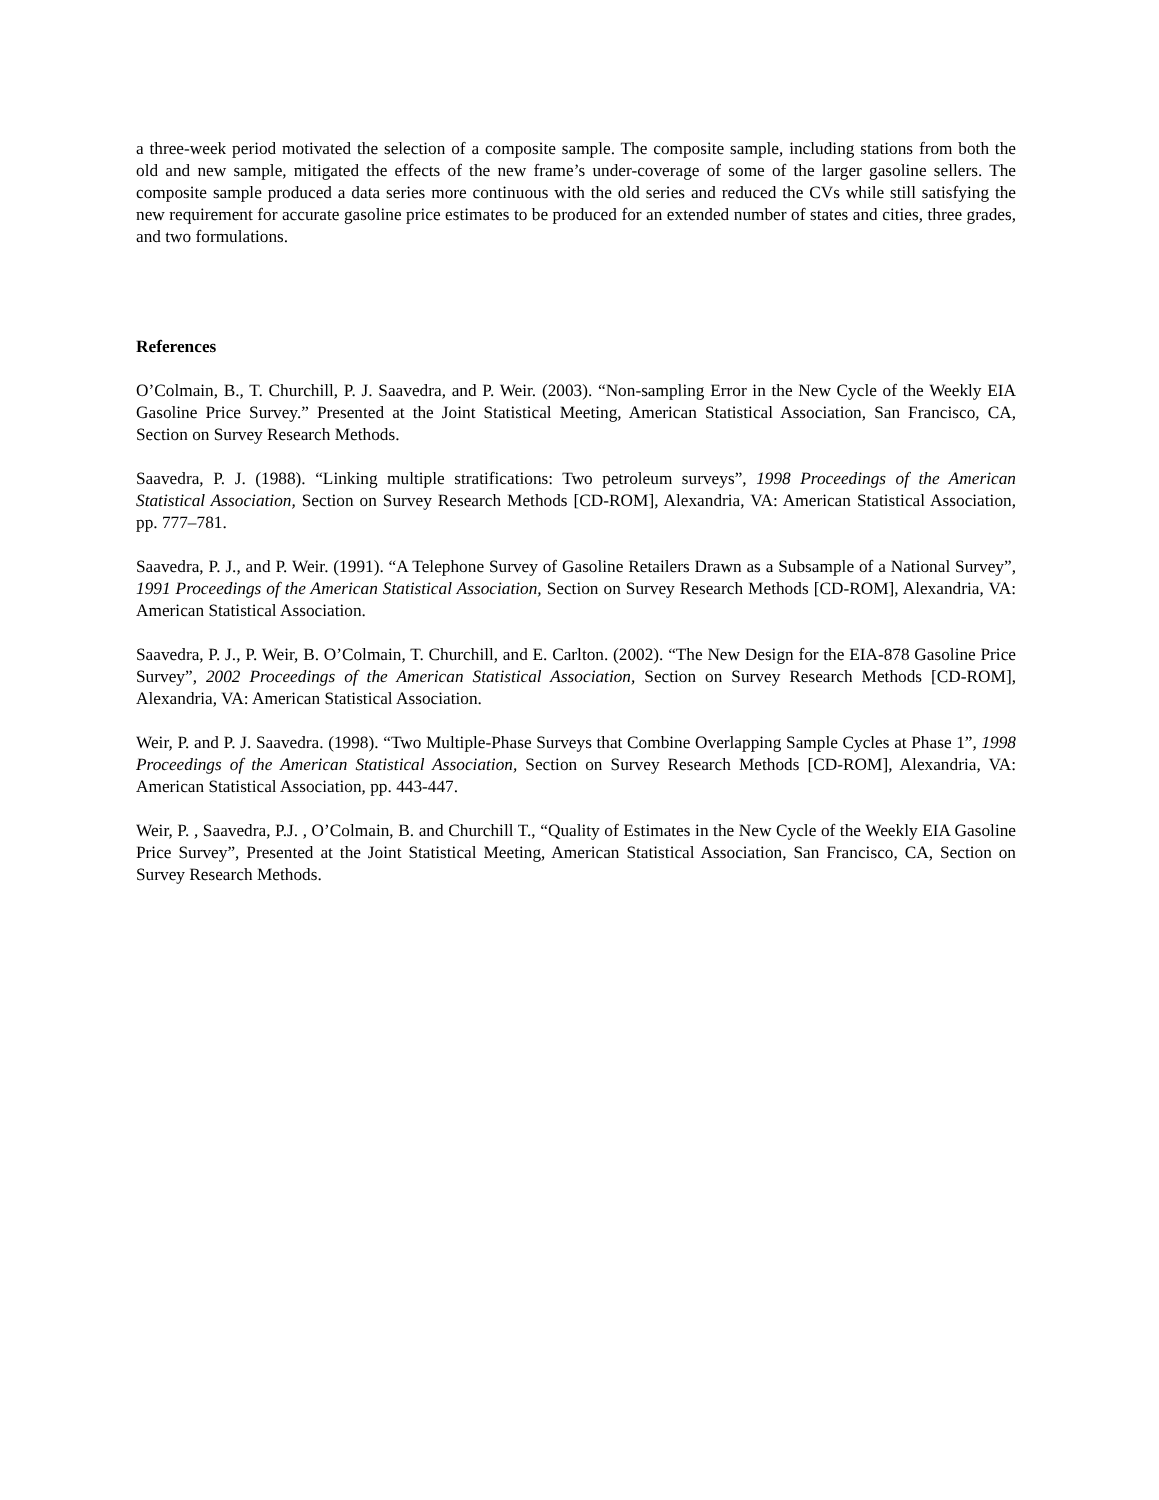a three-week period motivated the selection of a composite sample. The composite sample, including stations from both the old and new sample, mitigated the effects of the new frame’s under-coverage of some of the larger gasoline sellers. The composite sample produced a data series more continuous with the old series and reduced the CVs while still satisfying the new requirement for accurate gasoline price estimates to be produced for an extended number of states and cities, three grades, and two formulations.
References
O’Colmain, B., T. Churchill, P. J. Saavedra, and P. Weir. (2003). “Non-sampling Error in the New Cycle of the Weekly EIA Gasoline Price Survey.” Presented at the Joint Statistical Meeting, American Statistical Association, San Francisco, CA, Section on Survey Research Methods.
Saavedra, P. J. (1988). “Linking multiple stratifications: Two petroleum surveys”, 1998 Proceedings of the American Statistical Association, Section on Survey Research Methods [CD-ROM], Alexandria, VA: American Statistical Association, pp. 777–781.
Saavedra, P. J., and P. Weir. (1991). “A Telephone Survey of Gasoline Retailers Drawn as a Subsample of a National Survey”, 1991 Proceedings of the American Statistical Association, Section on Survey Research Methods [CD-ROM], Alexandria, VA: American Statistical Association.
Saavedra, P. J., P. Weir, B. O’Colmain, T. Churchill, and E. Carlton. (2002). “The New Design for the EIA-878 Gasoline Price Survey”, 2002 Proceedings of the American Statistical Association, Section on Survey Research Methods [CD-ROM], Alexandria, VA: American Statistical Association.
Weir, P. and P. J. Saavedra. (1998). “Two Multiple-Phase Surveys that Combine Overlapping Sample Cycles at Phase 1”, 1998 Proceedings of the American Statistical Association, Section on Survey Research Methods [CD-ROM], Alexandria, VA: American Statistical Association, pp. 443-447.
Weir, P. , Saavedra, P.J. , O’Colmain, B. and Churchill T., “Quality of Estimates in the New Cycle of the Weekly EIA Gasoline Price Survey”, Presented at the Joint Statistical Meeting, American Statistical Association, San Francisco, CA, Section on Survey Research Methods.